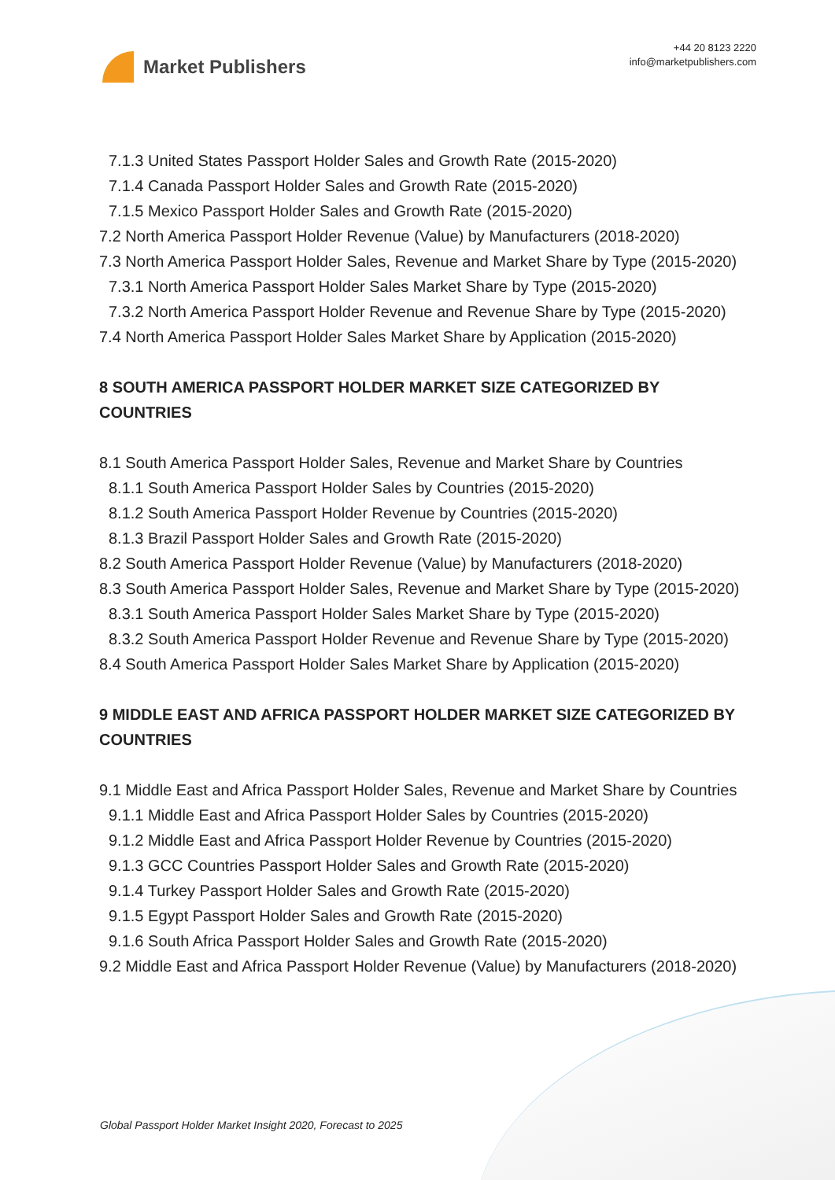Market Publishers
+44 20 8123 2220
info@marketpublishers.com
7.1.3 United States Passport Holder Sales and Growth Rate (2015-2020)
7.1.4 Canada Passport Holder Sales and Growth Rate (2015-2020)
7.1.5 Mexico Passport Holder Sales and Growth Rate (2015-2020)
7.2 North America Passport Holder Revenue (Value) by Manufacturers (2018-2020)
7.3 North America Passport Holder Sales, Revenue and Market Share by Type (2015-2020)
7.3.1 North America Passport Holder Sales Market Share by Type (2015-2020)
7.3.2 North America Passport Holder Revenue and Revenue Share by Type (2015-2020)
7.4 North America Passport Holder Sales Market Share by Application (2015-2020)
8 SOUTH AMERICA PASSPORT HOLDER MARKET SIZE CATEGORIZED BY COUNTRIES
8.1 South America Passport Holder Sales, Revenue and Market Share by Countries
8.1.1 South America Passport Holder Sales by Countries (2015-2020)
8.1.2 South America Passport Holder Revenue by Countries (2015-2020)
8.1.3 Brazil Passport Holder Sales and Growth Rate (2015-2020)
8.2 South America Passport Holder Revenue (Value) by Manufacturers (2018-2020)
8.3 South America Passport Holder Sales, Revenue and Market Share by Type (2015-2020)
8.3.1 South America Passport Holder Sales Market Share by Type (2015-2020)
8.3.2 South America Passport Holder Revenue and Revenue Share by Type (2015-2020)
8.4 South America Passport Holder Sales Market Share by Application (2015-2020)
9 MIDDLE EAST AND AFRICA PASSPORT HOLDER MARKET SIZE CATEGORIZED BY COUNTRIES
9.1 Middle East and Africa Passport Holder Sales, Revenue and Market Share by Countries
9.1.1 Middle East and Africa Passport Holder Sales by Countries (2015-2020)
9.1.2 Middle East and Africa Passport Holder Revenue by Countries (2015-2020)
9.1.3 GCC Countries Passport Holder Sales and Growth Rate (2015-2020)
9.1.4 Turkey Passport Holder Sales and Growth Rate (2015-2020)
9.1.5 Egypt Passport Holder Sales and Growth Rate (2015-2020)
9.1.6 South Africa Passport Holder Sales and Growth Rate (2015-2020)
9.2 Middle East and Africa Passport Holder Revenue (Value) by Manufacturers (2018-2020)
Global Passport Holder Market Insight 2020, Forecast to 2025